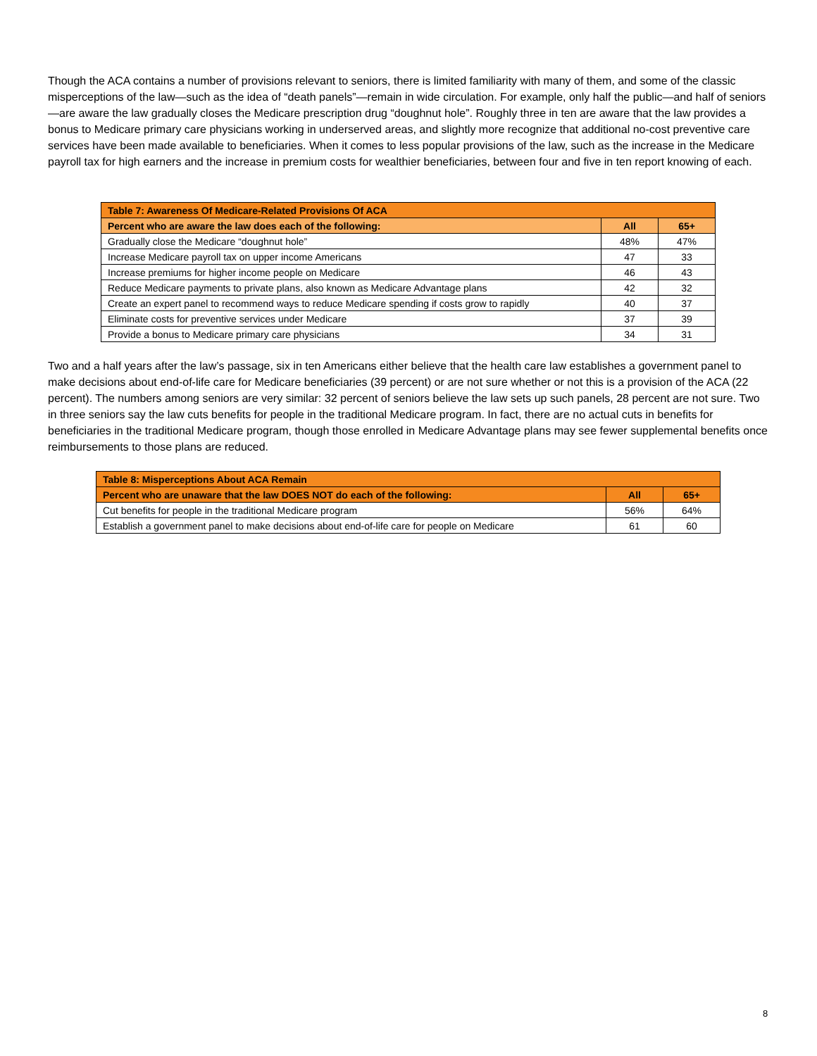Though the ACA contains a number of provisions relevant to seniors, there is limited familiarity with many of them, and some of the classic misperceptions of the law—such as the idea of “death panels”—remain in wide circulation. For example, only half the public—and half of seniors—are aware the law gradually closes the Medicare prescription drug “doughnut hole”. Roughly three in ten are aware that the law provides a bonus to Medicare primary care physicians working in underserved areas, and slightly more recognize that additional no-cost preventive care services have been made available to beneficiaries. When it comes to less popular provisions of the law, such as the increase in the Medicare payroll tax for high earners and the increase in premium costs for wealthier beneficiaries, between four and five in ten report knowing of each.
| Table 7: Awareness Of Medicare-Related Provisions Of ACA | | |
| --- | --- | --- |
| Percent who are aware the law does each of the following: | All | 65+ |
| Gradually close the Medicare “doughnut hole” | 48% | 47% |
| Increase Medicare payroll tax on upper income Americans | 47 | 33 |
| Increase premiums for higher income people on Medicare | 46 | 43 |
| Reduce Medicare payments to private plans, also known as Medicare Advantage plans | 42 | 32 |
| Create an expert panel to recommend ways to reduce Medicare spending if costs grow to rapidly | 40 | 37 |
| Eliminate costs for preventive services under Medicare | 37 | 39 |
| Provide a bonus to Medicare primary care physicians | 34 | 31 |
Two and a half years after the law’s passage, six in ten Americans either believe that the health care law establishes a government panel to make decisions about end-of-life care for Medicare beneficiaries (39 percent) or are not sure whether or not this is a provision of the ACA (22 percent). The numbers among seniors are very similar: 32 percent of seniors believe the law sets up such panels, 28 percent are not sure. Two in three seniors say the law cuts benefits for people in the traditional Medicare program. In fact, there are no actual cuts in benefits for beneficiaries in the traditional Medicare program, though those enrolled in Medicare Advantage plans may see fewer supplemental benefits once reimbursements to those plans are reduced.
| Table 8: Misperceptions About ACA Remain | | |
| --- | --- | --- |
| Percent who are unaware that the law DOES NOT do each of the following: | All | 65+ |
| Cut benefits for people in the traditional Medicare program | 56% | 64% |
| Establish a government panel to make decisions about end-of-life care for people on Medicare | 61 | 60 |
8